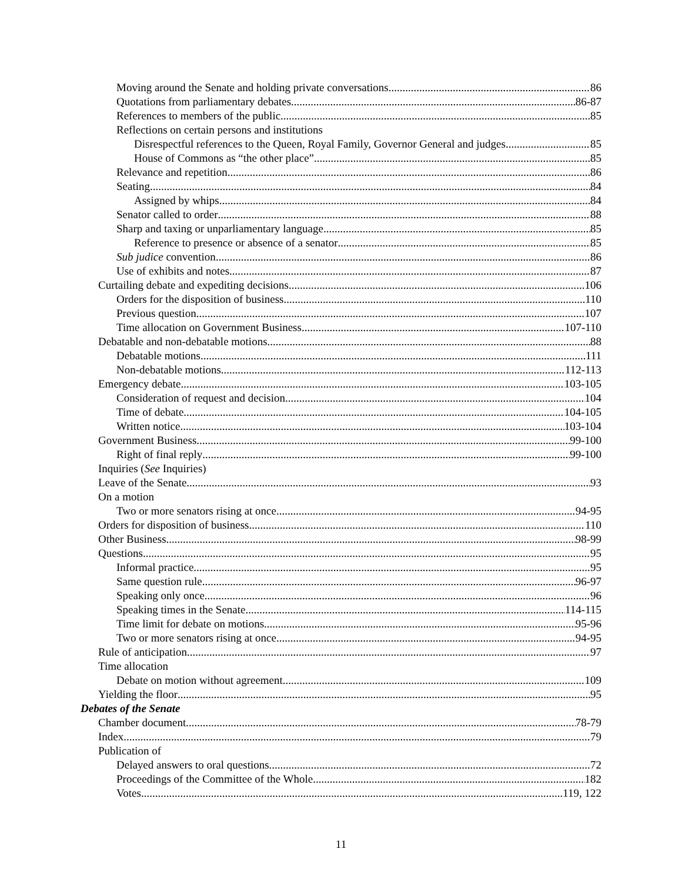Moving around the Senate and holding private conversations 86
Quotations from parliamentary debates 86-87
References to members of the public 85
Reflections on certain persons and institutions
Disrespectful references to the Queen, Royal Family, Governor General and judges 85
House of Commons as “the other place” 85
Relevance and repetition 86
Seating 84
Assigned by whips 84
Senator called to order 88
Sharp and taxing or unparliamentary language 85
Reference to presence or absence of a senator 85
Sub judice convention 86
Use of exhibits and notes 87
Curtailing debate and expediting decisions 106
Orders for the disposition of business 110
Previous question 107
Time allocation on Government Business 107-110
Debatable and non-debatable motions 88
Debatable motions 111
Non-debatable motions 112-113
Emergency debate 103-105
Consideration of request and decision 104
Time of debate 104-105
Written notice 103-104
Government Business 99-100
Right of final reply 99-100
Inquiries (See Inquiries)
Leave of the Senate 93
On a motion
Two or more senators rising at once 94-95
Orders for disposition of business 110
Other Business 98-99
Questions 95
Informal practice 95
Same question rule 96-97
Speaking only once 96
Speaking times in the Senate 114-115
Time limit for debate on motions 95-96
Two or more senators rising at once 94-95
Rule of anticipation 97
Time allocation
Debate on motion without agreement 109
Yielding the floor 95
Debates of the Senate
Chamber document 78-79
Index 79
Publication of
Delayed answers to oral questions 72
Proceedings of the Committee of the Whole 182
Votes 119, 122
11